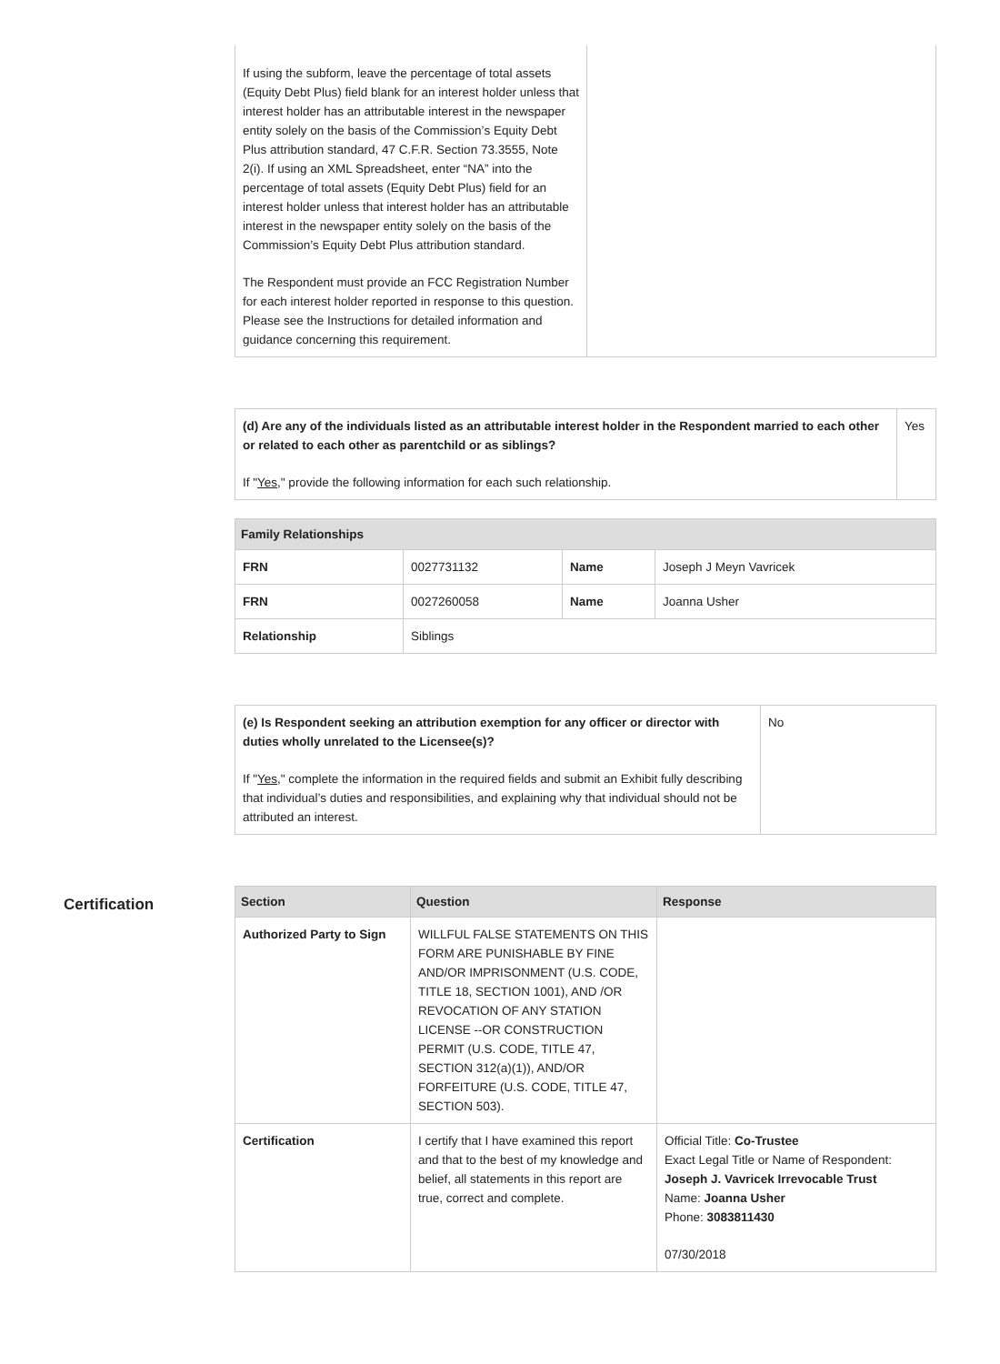| If using the subform, leave the percentage of total assets (Equity Debt Plus) field blank for an interest holder unless that interest holder has an attributable interest in the newspaper entity solely on the basis of the Commission’s Equity Debt Plus attribution standard, 47 C.F.R. Section 73.3555, Note 2(i). If using an XML Spreadsheet, enter “NA” into the percentage of total assets (Equity Debt Plus) field for an interest holder unless that interest holder has an attributable interest in the newspaper entity solely on the basis of the Commission’s Equity Debt Plus attribution standard. The Respondent must provide an FCC Registration Number for each interest holder reported in response to this question. Please see the Instructions for detailed information and guidance concerning this requirement. | |
| (d) Are any of the individuals listed as an attributable interest holder in the Respondent married to each other or related to each other as parentchild or as siblings? If " Yes ," provide the following information for each such relationship. | Yes |
| Family Relationships | | | |
| --- | --- | --- | --- |
| FRN | 0027731132 | Name | Joseph J Meyn Vavricek |
| FRN | 0027260058 | Name | Joanna Usher |
| Relationship | Siblings | | |
| (e) Is Respondent seeking an attribution exemption for any officer or director with duties wholly unrelated to the Licensee(s)? If " Yes ," complete the information in the required fields and submit an Exhibit fully describing that individual’s duties and responsibilities, and explaining why that individual should not be attributed an interest. | No |
Certification
| Section | Question | Response |
| --- | --- | --- |
| Authorized Party to Sign | WILLFUL FALSE STATEMENTS ON THIS FORM ARE PUNISHABLE BY FINE AND/OR IMPRISONMENT (U.S. CODE, TITLE 18, SECTION 1001), AND /OR REVOCATION OF ANY STATION LICENSE --OR CONSTRUCTION PERMIT (U.S. CODE, TITLE 47, SECTION 312(a)(1)), AND/OR FORFEITURE (U.S. CODE, TITLE 47, SECTION 503). | |
| Certification | I certify that I have examined this report and that to the best of my knowledge and belief, all statements in this report are true, correct and complete. | Official Title: Co-Trustee Exact Legal Title or Name of Respondent: Joseph J. Vavricek Irrevocable Trust Name: Joanna Usher Phone: 3083811430 07/30/2018 |